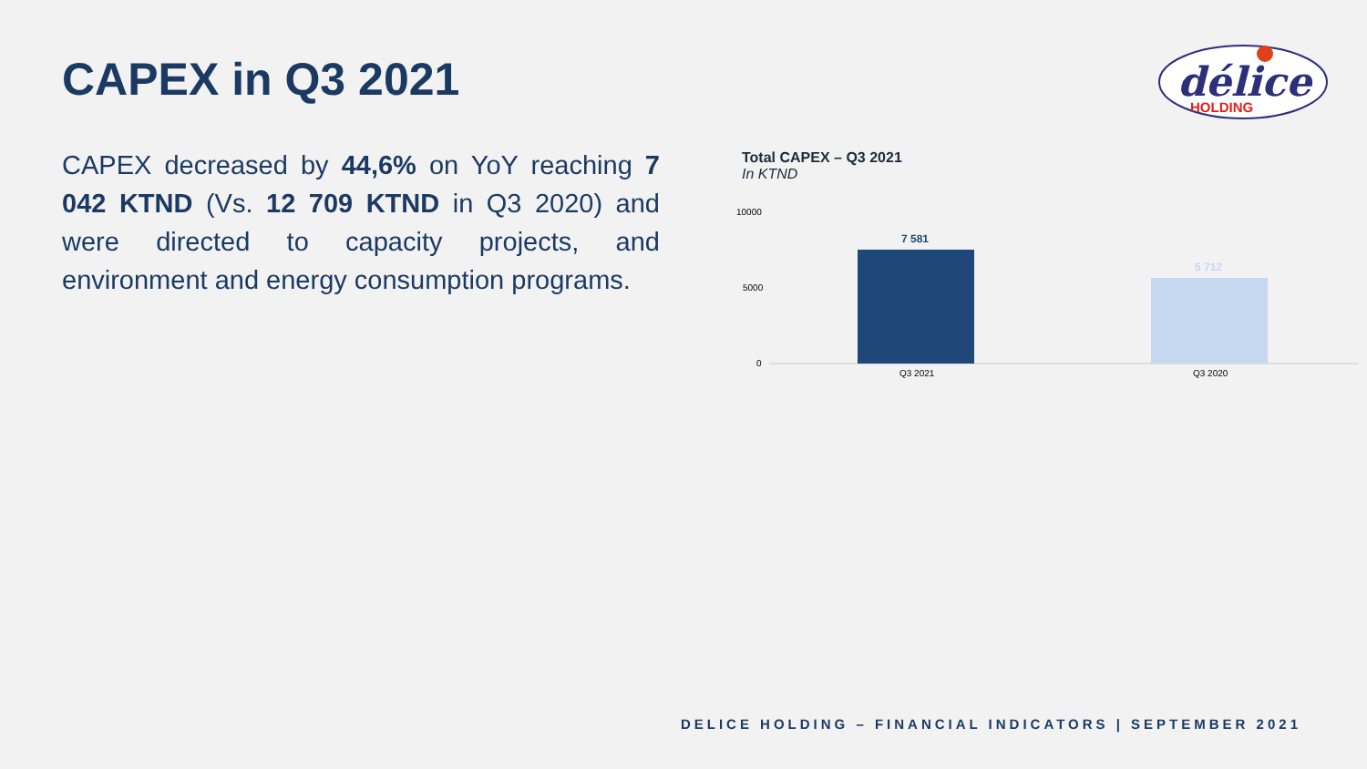CAPEX in Q3 2021
délice
HOLDING
CAPEX decreased by 44,6% on YoY reaching 7 042 KTND (Vs. 12 709 KTND in Q3 2020) and were directed to capacity projects, and environment and energy consumption programs.
Total CAPEX – Q3 2021
In KTND
10000
5000
0
7 581
5 712
Q3 2021
Q3 2020
DELICE HOLDING – FINANCIAL INDICATORS | SEPTEMBER 2021